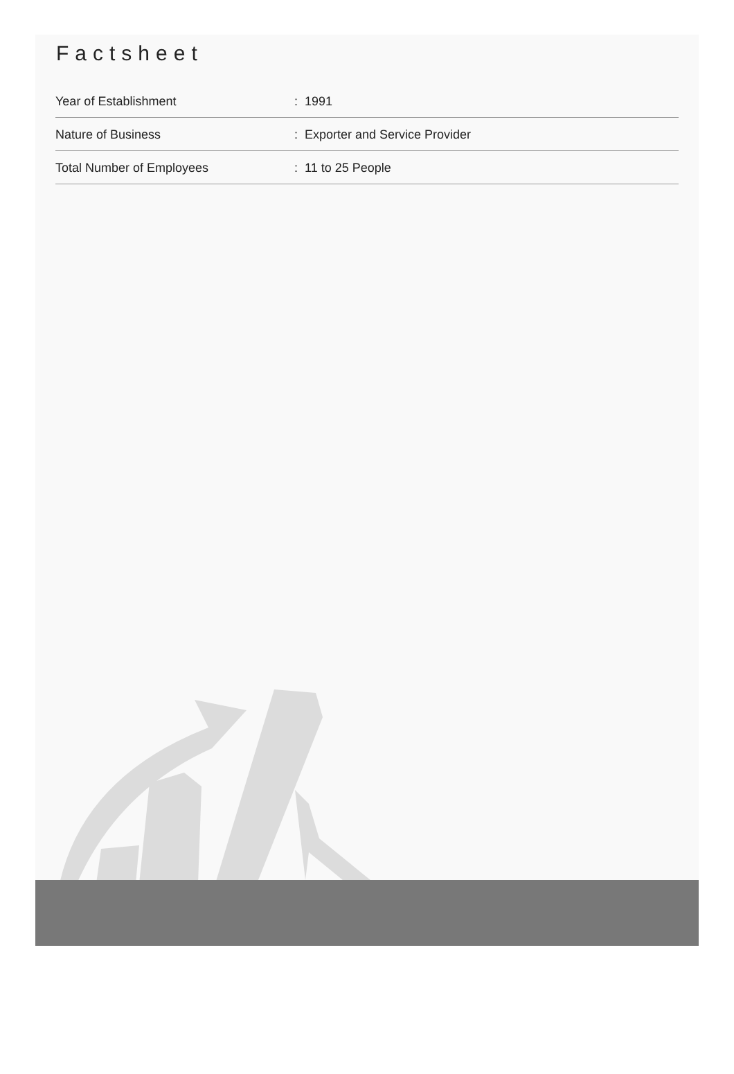Factsheet
| Year of Establishment | : 1991 |
| Nature of Business | : Exporter and Service Provider |
| Total Number of Employees | : 11 to 25 People |